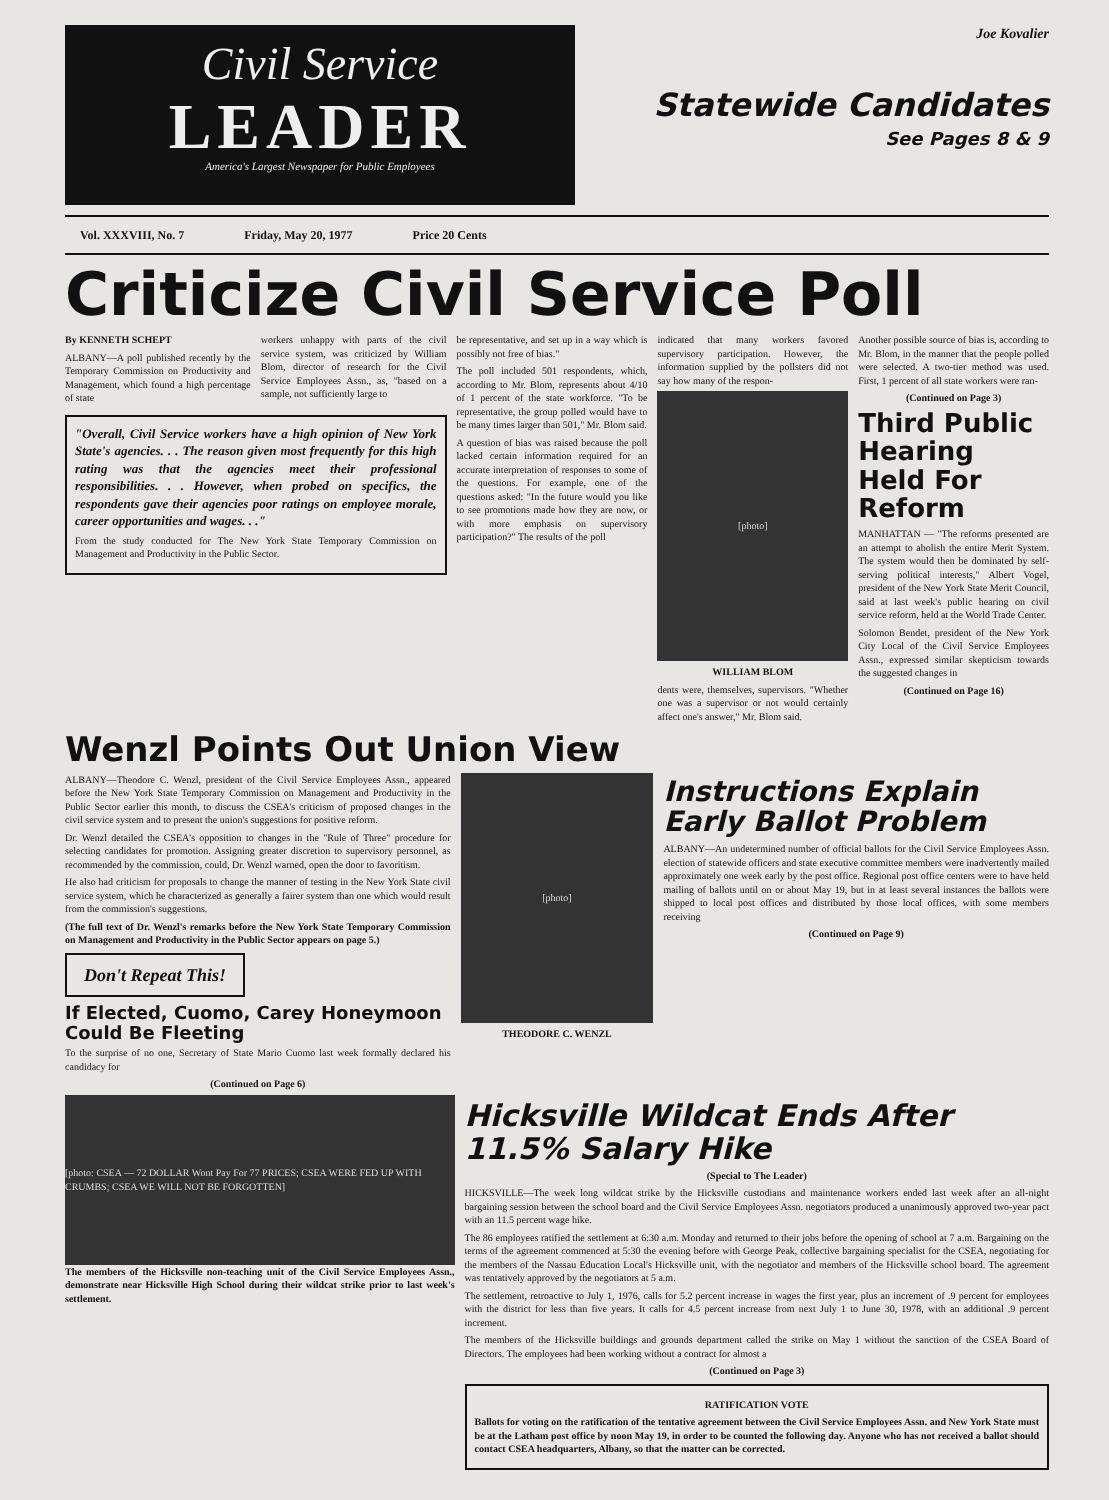Civil Service
LEADER
America's Largest Newspaper for Public Employees
Joe Kovalier
Statewide Candidates
See Pages 8 & 9
Vol. XXXVIII, No. 7 Friday, May 20, 1977 Price 20 Cents
Criticize Civil Service Poll
By KENNETH SCHEPT
ALBANY—A poll published recently by the Temporary Commission on Productivity and Management, which found a high percentage of state
workers unhappy with parts of the civil service system, was criticized by William Blom, director of research for the Civil Service Employees Assn., as, "based on a sample, not sufficiently large to
"Overall, Civil Service workers have a high opinion of New York State's agencies. . . The reason given most frequently for this high rating was that the agencies meet their professional responsibilities. . . However, when probed on specifics, the respondents gave their agencies poor ratings on employee morale, career opportunities and wages. . ."
From the study conducted for The New York State Temporary Commission on Management and Productivity in the Public Sector.
be representative, and set up in a way which is possibly not free of bias."
The poll included 501 respondents, which, according to Mr. Blom, represents about 4/10 of 1 percent of the state workforce. "To be representative, the group polled would have to be many times larger than 501," Mr. Blom said.
A question of bias was raised because the poll lacked certain information required for an accurate interpretation of responses to some of the questions. For example, one of the questions asked: "In the future would you like to see promotions made how they are now, or with more emphasis on supervisory participation?" The results of the poll
indicated that many workers favored supervisory participation. However, the information supplied by the pollsters did not say how many of the respon-
[photo]
WILLIAM BLOM
dents were, themselves, supervisors. "Whether one was a supervisor or not would certainly affect one's answer," Mr. Blom said.
Another possible source of bias is, according to Mr. Blom, in the manner that the people polled were selected. A two-tier method was used. First, 1 percent of all state workers were ran-
(Continued on Page 3)
Third Public Hearing Held For Reform
MANHATTAN — "The reforms presented are an attempt to abolish the entire Merit System. The system would then be dominated by self-serving political interests," Albert Vogel, president of the New York State Merit Council, said at last week's public hearing on civil service reform, held at the World Trade Center.
Solomon Bendet, president of the New York City Local of the Civil Service Employees Assn., expressed similar skepticism towards the suggested changes in
(Continued on Page 16)
Wenzl Points Out Union View
ALBANY—Theodore C. Wenzl, president of the Civil Service Employees Assn., appeared before the New York State Temporary Commission on Management and Productivity in the Public Sector earlier this month, to discuss the CSEA's criticism of proposed changes in the civil service system and to present the union's suggestions for positive reform.
Dr. Wenzl detailed the CSEA's opposition to changes in the "Rule of Three" procedure for selecting candidates for promotion. Assigning greater discretion to supervisory personnel, as recommended by the commission, could, Dr. Wenzl warned, open the door to favoritism.
He also had criticism for proposals to change the manner of testing in the New York State civil service system, which he characterized as generally a fairer system than one which would result from the commission's suggestions.
(The full text of Dr. Wenzl's remarks before the New York State Temporary Commission on Management and Productivity in the Public Sector appears on page 5.)
Don't Repeat This!
If Elected, Cuomo, Carey Honeymoon Could Be Fleeting
To the surprise of no one, Secretary of State Mario Cuomo last week formally declared his candidacy for
(Continued on Page 6)
[photo]
THEODORE C. WENZL
Instructions Explain Early Ballot Problem
ALBANY—An undetermined number of official ballots for the Civil Service Employees Assn. election of statewide officers and state executive committee members were inadvertently mailed approximately one week early by the post office. Regional post office centers were to have held mailing of ballots until on or about May 19, but in at least several instances the ballots were shipped to local post offices and distributed by those local offices, with some members receiving
(Continued on Page 9)
[photo: CSEA — 72 DOLLAR Wont Pay For 77 PRICES; CSEA WERE FED UP WITH CRUMBS; CSEA WE WILL NOT BE FORGOTTEN]
The members of the Hicksville non-teaching unit of the Civil Service Employees Assn., demonstrate near Hicksville High School during their wildcat strike prior to last week's settlement.
Hicksville Wildcat Ends After 11.5% Salary Hike
(Special to The Leader)
HICKSVILLE—The week long wildcat strike by the Hicksville custodians and maintenance workers ended last week after an all-night bargaining session between the school board and the Civil Service Employees Assn. negotiators produced a unanimously approved two-year pact with an 11.5 percent wage hike.
The 86 employees ratified the settlement at 6:30 a.m. Monday and returned to their jobs before the opening of school at 7 a.m. Bargaining on the terms of the agreement commenced at 5:30 the evening before with George Peak, collective bargaining specialist for the CSEA, negotiating for the members of the Nassau Education Local's Hicksville unit, with the negotiator and members of the Hicksville school board. The agreement was tentatively approved by the negotiators at 5 a.m.
The settlement, retroactive to July 1, 1976, calls for 5.2 percent increase in wages the first year, plus an increment of .9 percent for employees with the district for less than five years. It calls for 4.5 percent increase from next July 1 to June 30, 1978, with an additional .9 percent increment.
The members of the Hicksville buildings and grounds department called the strike on May 1 without the sanction of the CSEA Board of Directors. The employees had been working without a contract for almost a
(Continued on Page 3)
RATIFICATION VOTE
Ballots for voting on the ratification of the tentative agreement between the Civil Service Employees Assn. and New York State must be at the Latham post office by noon May 19, in order to be counted the following day. Anyone who has not received a ballot should contact CSEA headquarters, Albany, so that the matter can be corrected.